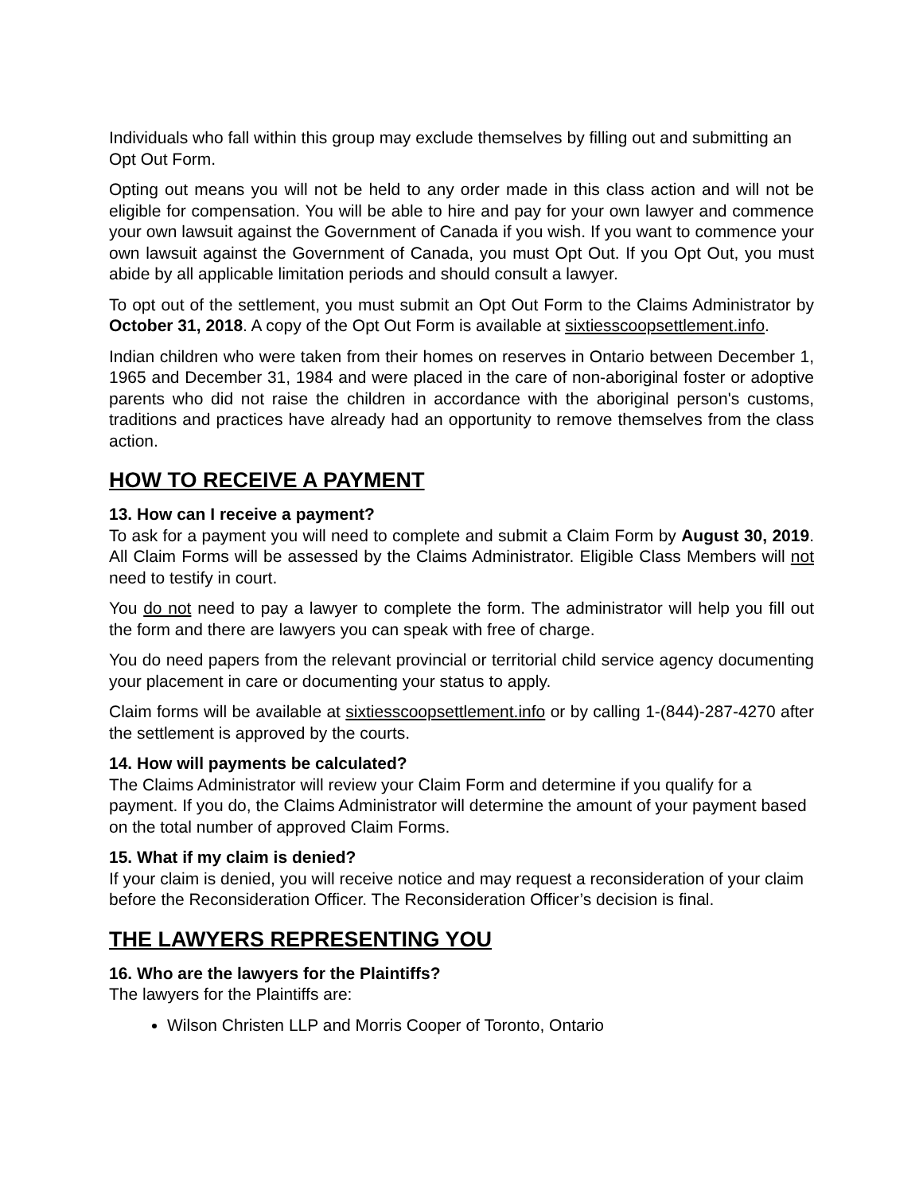Individuals who fall within this group may exclude themselves by filling out and submitting an Opt Out Form.
Opting out means you will not be held to any order made in this class action and will not be eligible for compensation. You will be able to hire and pay for your own lawyer and commence your own lawsuit against the Government of Canada if you wish. If you want to commence your own lawsuit against the Government of Canada, you must Opt Out. If you Opt Out, you must abide by all applicable limitation periods and should consult a lawyer.
To opt out of the settlement, you must submit an Opt Out Form to the Claims Administrator by October 31, 2018. A copy of the Opt Out Form is available at sixtiesscoopsettlement.info.
Indian children who were taken from their homes on reserves in Ontario between December 1, 1965 and December 31, 1984 and were placed in the care of non-aboriginal foster or adoptive parents who did not raise the children in accordance with the aboriginal person's customs, traditions and practices have already had an opportunity to remove themselves from the class action.
HOW TO RECEIVE A PAYMENT
13. How can I receive a payment?
To ask for a payment you will need to complete and submit a Claim Form by August 30, 2019. All Claim Forms will be assessed by the Claims Administrator. Eligible Class Members will not need to testify in court.
You do not need to pay a lawyer to complete the form. The administrator will help you fill out the form and there are lawyers you can speak with free of charge.
You do need papers from the relevant provincial or territorial child service agency documenting your placement in care or documenting your status to apply.
Claim forms will be available at sixtiesscoopsettlement.info or by calling 1-(844)-287-4270 after the settlement is approved by the courts.
14. How will payments be calculated?
The Claims Administrator will review your Claim Form and determine if you qualify for a payment. If you do, the Claims Administrator will determine the amount of your payment based on the total number of approved Claim Forms.
15. What if my claim is denied?
If your claim is denied, you will receive notice and may request a reconsideration of your claim before the Reconsideration Officer. The Reconsideration Officer’s decision is final.
THE LAWYERS REPRESENTING YOU
16. Who are the lawyers for the Plaintiffs?
The lawyers for the Plaintiffs are:
Wilson Christen LLP and Morris Cooper of Toronto, Ontario